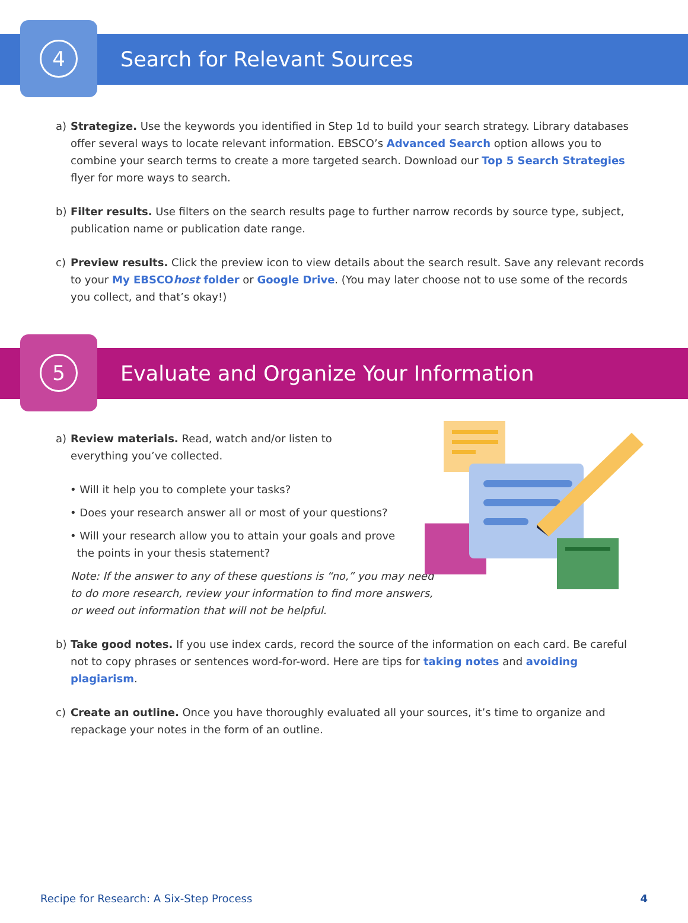4
Search for Relevant Sources
a) Strategize. Use the keywords you identified in Step 1d to build your search strategy. Library databases offer several ways to locate relevant information. EBSCO’s Advanced Search option allows you to combine your search terms to create a more targeted search. Download our Top 5 Search Strategies flyer for more ways to search.
b) Filter results. Use filters on the search results page to further narrow records by source type, subject, publication name or publication date range.
c) Preview results. Click the preview icon to view details about the search result. Save any relevant records to your My EBSCOhost folder or Google Drive. (You may later choose not to use some of the records you collect, and that’s okay!)
5
Evaluate and Organize Your Information
a) Review materials. Read, watch and/or listen to everything you’ve collected.
• Will it help you to complete your tasks?
• Does your research answer all or most of your questions?
• Will your research allow you to attain your goals and prove
the points in your thesis statement?
Note: If the answer to any of these questions is “no,” you may need to do more research, review your information to find more answers, or weed out information that will not be helpful.
b) Take good notes. If you use index cards, record the source of the information on each card. Be careful not to copy phrases or sentences word-for-word. Here are tips for taking notes and avoiding plagiarism.
c) Create an outline. Once you have thoroughly evaluated all your sources, it’s time to organize and repackage your notes in the form of an outline.
Recipe for Research: A Six-Step Process 4